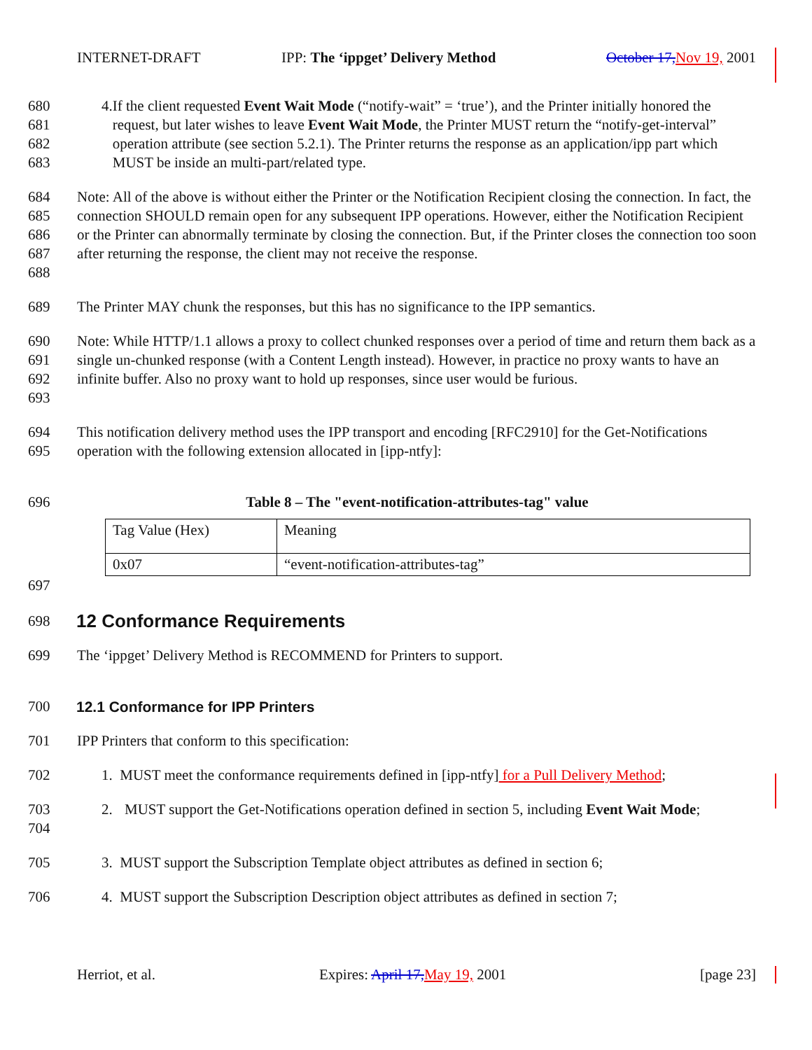INTERNET-DRAFT IPP: The ‘ippget’ Delivery Method October 17,Nov 19, 2001
680
681
682
683 4. If the client requested Event Wait Mode (“notify-wait” = ‘true’), and the Printer initially honored the request, but later wishes to leave Event Wait Mode, the Printer MUST return the “notify-get-interval” operation attribute (see section 5.2.1). The Printer returns the response as an application/ipp part which MUST be inside an multi-part/related type.
684
685
686
687
688 Note: All of the above is without either the Printer or the Notification Recipient closing the connection. In fact, the connection SHOULD remain open for any subsequent IPP operations. However, either the Notification Recipient or the Printer can abnormally terminate by closing the connection. But, if the Printer closes the connection too soon after returning the response, the client may not receive the response.
689 The Printer MAY chunk the responses, but this has no significance to the IPP semantics.
690
691
692
693 Note: While HTTP/1.1 allows a proxy to collect chunked responses over a period of time and return them back as a single un-chunked response (with a Content Length instead). However, in practice no proxy wants to have an infinite buffer. Also no proxy want to hold up responses, since user would be furious.
694
695 This notification delivery method uses the IPP transport and encoding [RFC2910] for the Get-Notifications operation with the following extension allocated in [ipp-ntfy]:
696 Table 8 – The "event-notification-attributes-tag" value
| Tag Value (Hex) | Meaning |
| 0x07 | “event-notification-attributes-tag” |
697
698
12 Conformance Requirements
699 The ‘ippget’ Delivery Method is RECOMMEND for Printers to support.
700 12.1 Conformance for IPP Printers
701 IPP Printers that conform to this specification:
702 1. MUST meet the conformance requirements defined in [ipp-ntfy] for a Pull Delivery Method;
703
704 2. MUST support the Get-Notifications operation defined in section 5, including Event Wait Mode;
705 3. MUST support the Subscription Template object attributes as defined in section 6;
706 4. MUST support the Subscription Description object attributes as defined in section 7;
Herriot, et al. Expires: April 17,May 19, 2001 [page 23]